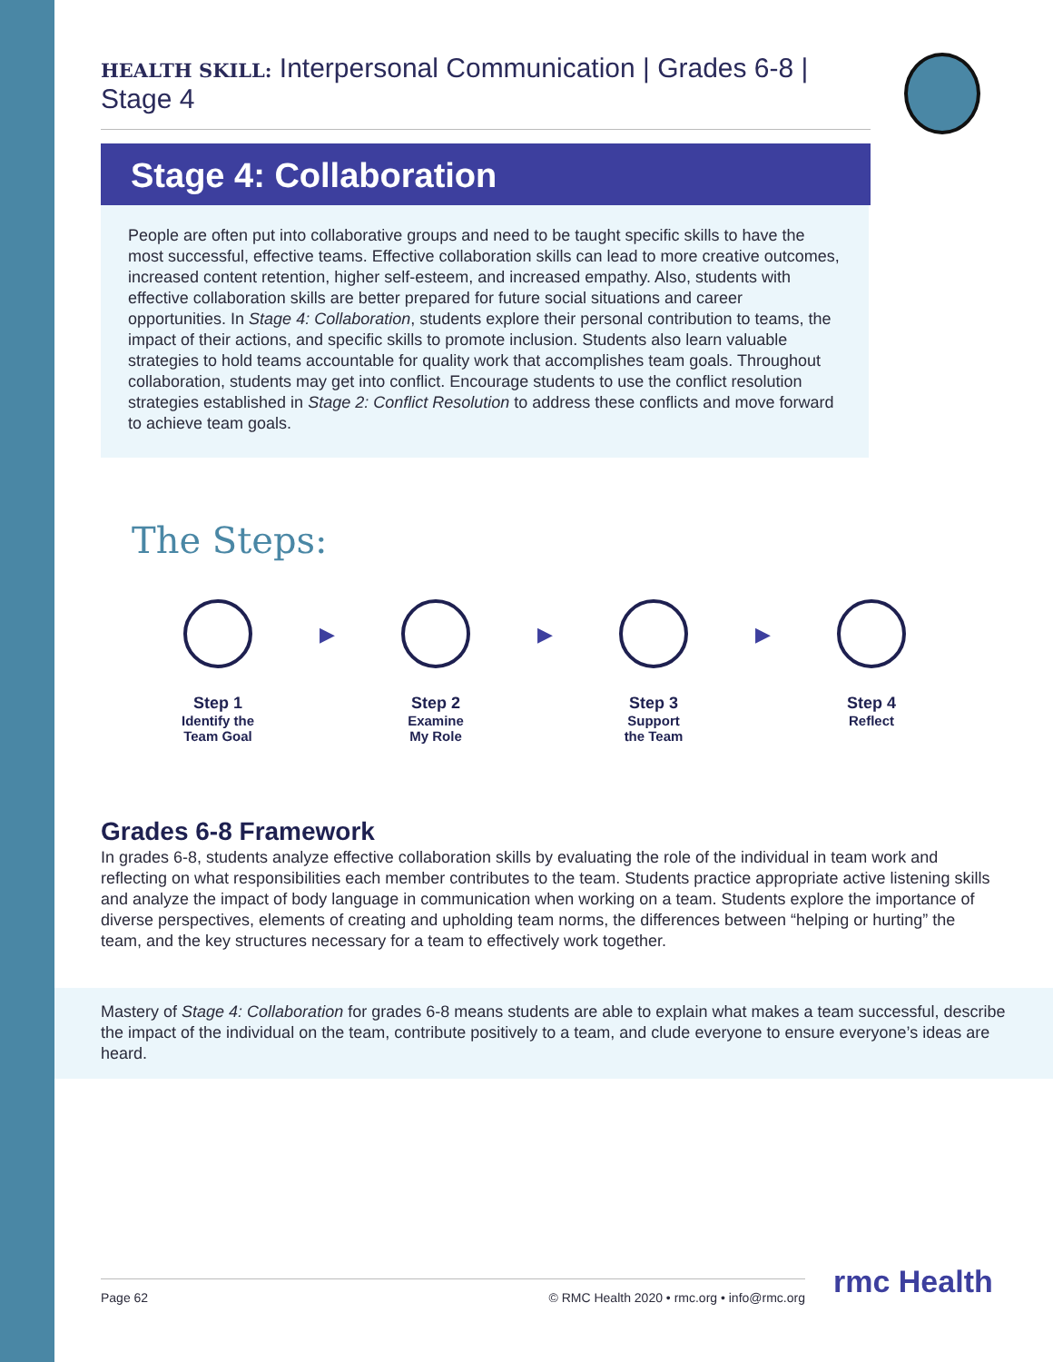HEALTH SKILL: Interpersonal Communication | Grades 6-8 | Stage 4
Stage 4: Collaboration
People are often put into collaborative groups and need to be taught specific skills to have the most successful, effective teams. Effective collaboration skills can lead to more creative outcomes, increased content retention, higher self-esteem, and increased empathy. Also, students with effective collaboration skills are better prepared for future social situations and career opportunities. In Stage 4: Collaboration, students explore their personal contribution to teams, the impact of their actions, and specific skills to promote inclusion. Students also learn valuable strategies to hold teams accountable for quality work that accomplishes team goals. Throughout collaboration, students may get into conflict. Encourage students to use the conflict resolution strategies established in Stage 2: Conflict Resolution to address these conflicts and move forward to achieve team goals.
The Steps:
Step 1
Identify the
Team Goal
▶
Step 2
Examine
My Role
▶
Step 3
Support
the Team
▶
Step 4
Reflect
Grades 6-8 Framework
In grades 6-8, students analyze effective collaboration skills by evaluating the role of the individual in team work and reflecting on what responsibilities each member contributes to the team. Students practice appropriate active listening skills and analyze the impact of body language in communication when working on a team. Students explore the importance of diverse perspectives, elements of creating and upholding team norms, the differences between “helping or hurting” the team, and the key structures necessary for a team to effectively work together.
Mastery of Stage 4: Collaboration for grades 6-8 means students are able to explain what makes a team successful, describe the impact of the individual on the team, contribute positively to a team, and clude everyone to ensure everyone’s ideas are heard.
Page 62 © RMC Health 2020 • rmc.org • info@rmc.org rmc Health